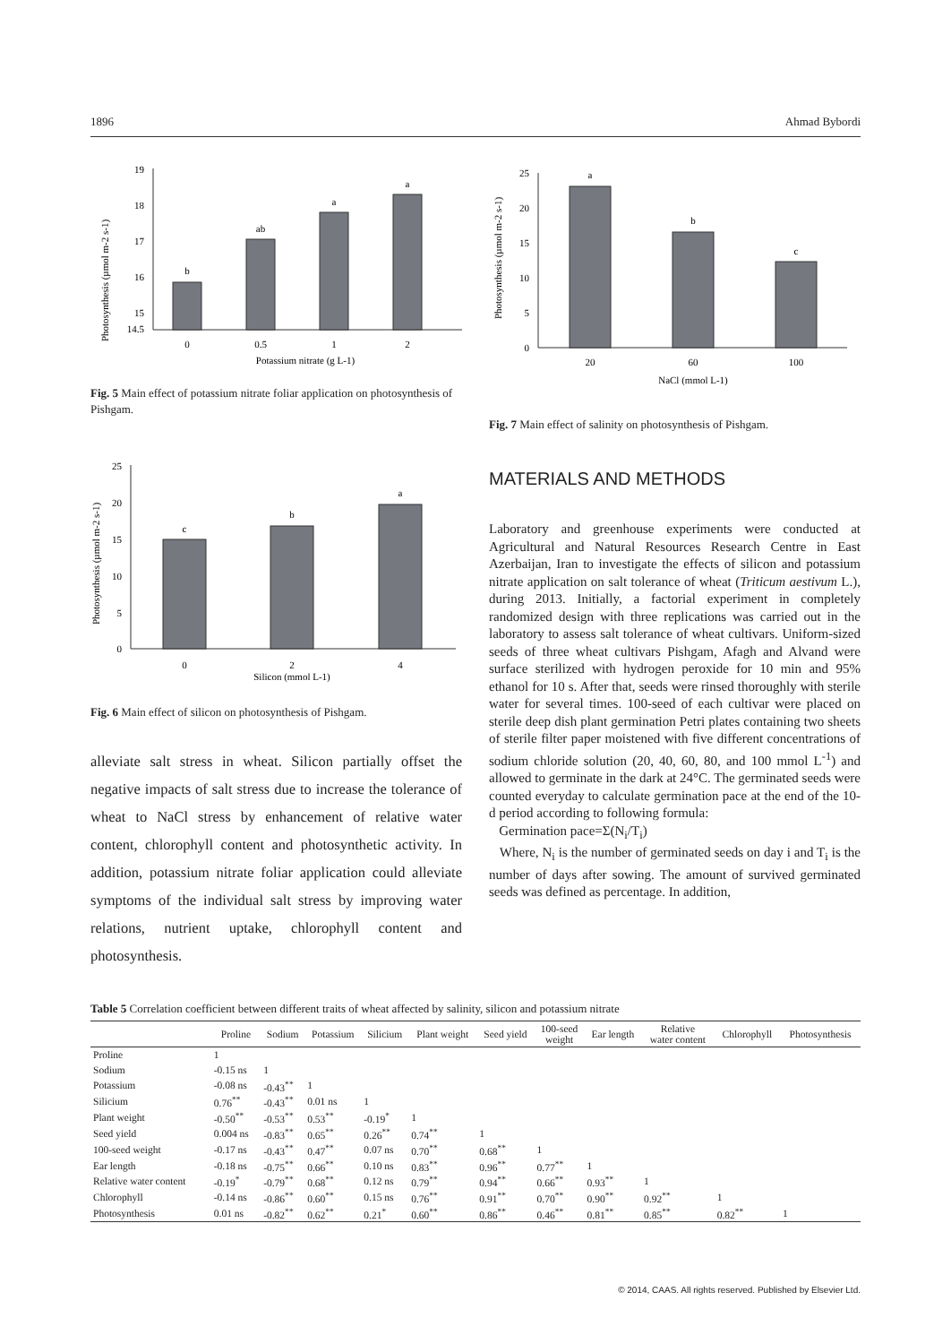1896 Ahmad Bybordi
Photosynthesis (µmol m-2 s-1)
19
18
17
16
15
14.5
b
ab
a
a
0
0.5
1
2
Potassium nitrate (g L-1)
Fig. 5 Main effect of potassium nitrate foliar application on photosynthesis of Pishgam.
Photosynthesis (µmol m-2 s-1)
25
20
15
10
5
0
c
b
a
0
2
4
Silicon (mmol L-1)
Fig. 6 Main effect of silicon on photosynthesis of Pishgam.
alleviate salt stress in wheat. Silicon partially offset the negative impacts of salt stress due to increase the tolerance of wheat to NaCl stress by enhancement of relative water content, chlorophyll content and photosynthetic activity. In addition, potassium nitrate foliar application could alleviate symptoms of the individual salt stress by improving water relations, nutrient uptake, chlorophyll content and photosynthesis.
Photosynthesis (µmol m-2 s-1)
25
20
15
10
5
0
a
b
c
20
60
100
NaCl (mmol L-1)
Fig. 7 Main effect of salinity on photosynthesis of Pishgam.
MATERIALS AND METHODS
Laboratory and greenhouse experiments were conducted at Agricultural and Natural Resources Research Centre in East Azerbaijan, Iran to investigate the effects of silicon and potassium nitrate application on salt tolerance of wheat (Triticum aestivum L.), during 2013. Initially, a factorial experiment in completely randomized design with three replications was carried out in the laboratory to assess salt tolerance of wheat cultivars. Uniform-sized seeds of three wheat cultivars Pishgam, Afagh and Alvand were surface sterilized with hydrogen peroxide for 10 min and 95% ethanol for 10 s. After that, seeds were rinsed thoroughly with sterile water for several times. 100-seed of each cultivar were placed on sterile deep dish plant germination Petri plates containing two sheets of sterile filter paper moistened with five different concentrations of sodium chloride solution (20, 40, 60, 80, and 100 mmol L<sup>-1</sup>) and allowed to germinate in the dark at 24°C. The germinated seeds were counted everyday to calculate germination pace at the end of the 10-d period according to following formula:
Germination pace=Σ(N<sub>i</sub>/T<sub>i</sub>)
Where, N<sub>i</sub> is the number of germinated seeds on day i and T<sub>i</sub> is the number of days after sowing. The amount of survived germinated seeds was defined as percentage. In addition,
Table 5 Correlation coefficient between different traits of wheat affected by salinity, silicon and potassium nitrate
| | Proline | Sodium | Potassium | Silicium | Plant weight | Seed yield | 100-seed weight | Ear length | Relative water content | Chlorophyll | Photosynthesis |
| --- | --- | --- | --- | --- | --- | --- | --- | --- | --- | --- | --- |
| Proline | 1 | | | | | | | | | | |
| Sodium | -0.15 ns | 1 | | | | | | | | | |
| Potassium | -0.08 ns | -0.43<sup>**</sup> | 1 | | | | | | | | |
| Silicium | 0.76<sup>**</sup> | -0.43<sup>**</sup> | 0.01 ns | 1 | | | | | | | |
| Plant weight | -0.50<sup>**</sup> | -0.53<sup>**</sup> | 0.53<sup>**</sup> | -0.19<sup>*</sup> | 1 | | | | | | |
| Seed yield | 0.004 ns | -0.83<sup>**</sup> | 0.65<sup>**</sup> | 0.26<sup>**</sup> | 0.74<sup>**</sup> | 1 | | | | | |
| 100-seed weight | -0.17 ns | -0.43<sup>**</sup> | 0.47<sup>**</sup> | 0.07 ns | 0.70<sup>**</sup> | 0.68<sup>**</sup> | 1 | | | | |
| Ear length | -0.18 ns | -0.75<sup>**</sup> | 0.66<sup>**</sup> | 0.10 ns | 0.83<sup>**</sup> | 0.96<sup>**</sup> | 0.77<sup>**</sup> | 1 | | | |
| Relative water content | -0.19<sup>*</sup> | -0.79<sup>**</sup> | 0.68<sup>**</sup> | 0.12 ns | 0.79<sup>**</sup> | 0.94<sup>**</sup> | 0.66<sup>**</sup> | 0.93<sup>**</sup> | 1 | | |
| Chlorophyll | -0.14 ns | -0.86<sup>**</sup> | 0.60<sup>**</sup> | 0.15 ns | 0.76<sup>**</sup> | 0.91<sup>**</sup> | 0.70<sup>**</sup> | 0.90<sup>**</sup> | 0.92<sup>**</sup> | 1 | |
| Photosynthesis | 0.01 ns | -0.82<sup>**</sup> | 0.62<sup>**</sup> | 0.21<sup>*</sup> | 0.60<sup>**</sup> | 0.86<sup>**</sup> | 0.46<sup>**</sup> | 0.81<sup>**</sup> | 0.85<sup>**</sup> | 0.82<sup>**</sup> | 1 |
© 2014, CAAS. All rights reserved. Published by Elsevier Ltd.